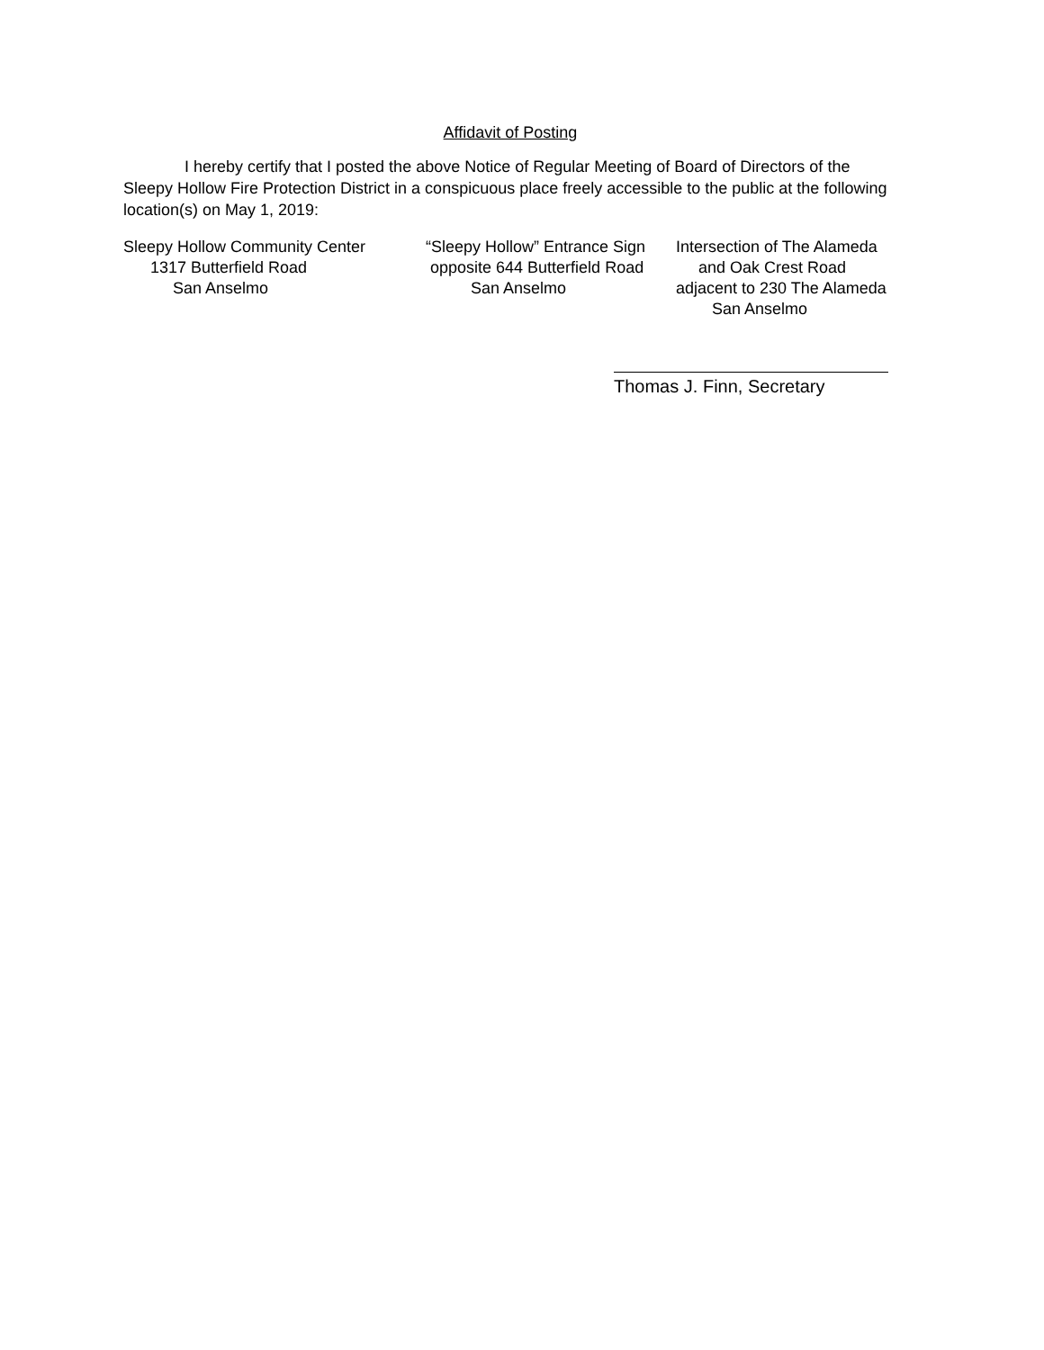Affidavit of Posting
I hereby certify that I posted the above Notice of Regular Meeting of Board of Directors of the Sleepy Hollow Fire Protection District in a conspicuous place freely accessible to the public at the following location(s) on May 1, 2019:
Sleepy Hollow Community Center 1317 Butterfield Road San Anselmo
“Sleepy Hollow” Entrance Sign opposite 644 Butterfield Road San Anselmo
Intersection of The Alameda and Oak Crest Road adjacent to 230 The Alameda San Anselmo
Thomas J. Finn, Secretary